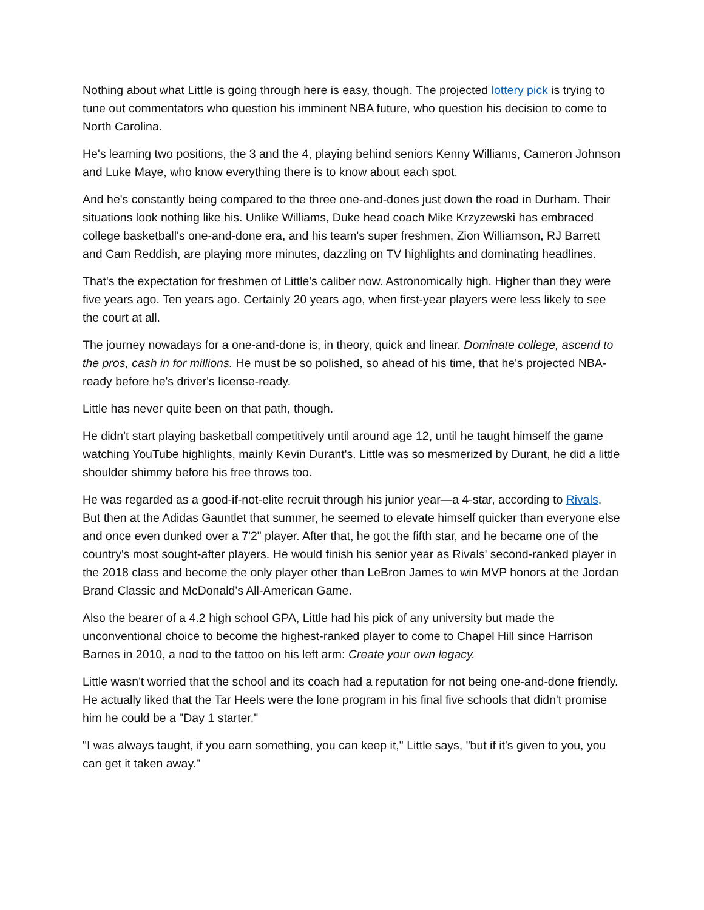Nothing about what Little is going through here is easy, though. The projected lottery pick is trying to tune out commentators who question his imminent NBA future, who question his decision to come to North Carolina.
He's learning two positions, the 3 and the 4, playing behind seniors Kenny Williams, Cameron Johnson and Luke Maye, who know everything there is to know about each spot.
And he's constantly being compared to the three one-and-dones just down the road in Durham. Their situations look nothing like his. Unlike Williams, Duke head coach Mike Krzyzewski has embraced college basketball's one-and-done era, and his team's super freshmen, Zion Williamson, RJ Barrett and Cam Reddish, are playing more minutes, dazzling on TV highlights and dominating headlines.
That's the expectation for freshmen of Little's caliber now. Astronomically high. Higher than they were five years ago. Ten years ago. Certainly 20 years ago, when first-year players were less likely to see the court at all.
The journey nowadays for a one-and-done is, in theory, quick and linear. Dominate college, ascend to the pros, cash in for millions. He must be so polished, so ahead of his time, that he's projected NBA-ready before he's driver's license-ready.
Little has never quite been on that path, though.
He didn't start playing basketball competitively until around age 12, until he taught himself the game watching YouTube highlights, mainly Kevin Durant's. Little was so mesmerized by Durant, he did a little shoulder shimmy before his free throws too.
He was regarded as a good-if-not-elite recruit through his junior year—a 4-star, according to Rivals. But then at the Adidas Gauntlet that summer, he seemed to elevate himself quicker than everyone else and once even dunked over a 7'2" player. After that, he got the fifth star, and he became one of the country's most sought-after players. He would finish his senior year as Rivals' second-ranked player in the 2018 class and become the only player other than LeBron James to win MVP honors at the Jordan Brand Classic and McDonald's All-American Game.
Also the bearer of a 4.2 high school GPA, Little had his pick of any university but made the unconventional choice to become the highest-ranked player to come to Chapel Hill since Harrison Barnes in 2010, a nod to the tattoo on his left arm: Create your own legacy.
Little wasn't worried that the school and its coach had a reputation for not being one-and-done friendly. He actually liked that the Tar Heels were the lone program in his final five schools that didn't promise him he could be a "Day 1 starter."
"I was always taught, if you earn something, you can keep it," Little says, "but if it's given to you, you can get it taken away."